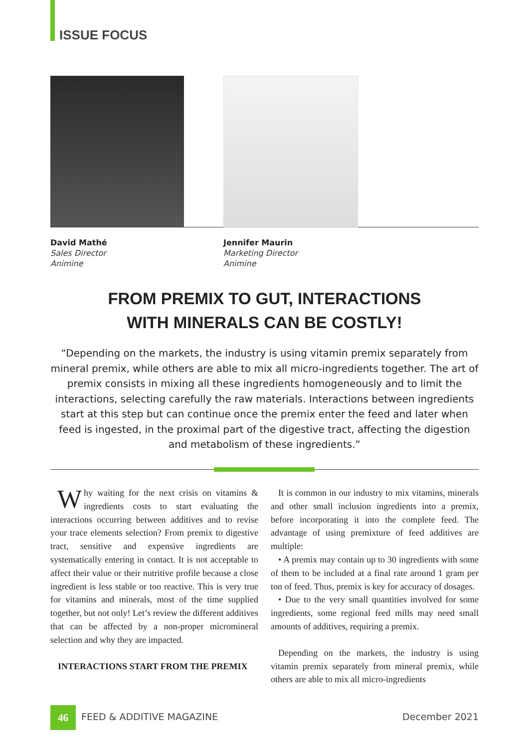ISSUE FOCUS
David Mathé
Sales Director
Animine
Jennifer Maurin
Marketing Director
Animine
FROM PREMIX TO GUT, INTERACTIONS
WITH MINERALS CAN BE COSTLY!
“Depending on the markets, the industry is using vitamin premix separately from mineral premix, while others are able to mix all micro-ingredients together. The art of premix consists in mixing all these ingredients homogeneously and to limit the interactions, selecting carefully the raw materials. Interactions between ingredients start at this step but can continue once the premix enter the feed and later when feed is ingested, in the proximal part of the digestive tract, affecting the digestion and metabolism of these ingredients.”
Why waiting for the next crisis on vitamins & ingredients costs to start evaluating the interactions occurring between additives and to revise your trace elements selection? From premix to digestive tract, sensitive and expensive ingredients are systematically entering in contact. It is not acceptable to affect their value or their nutritive profile because a close ingredient is less stable or too reactive. This is very true for vitamins and minerals, most of the time supplied together, but not only! Let’s review the different additives that can be affected by a non-proper micromineral selection and why they are impacted.
INTERACTIONS START FROM THE PREMIX
It is common in our industry to mix vitamins, minerals and other small inclusion ingredients into a premix, before incorporating it into the complete feed. The advantage of using premixture of feed additives are multiple:
• A premix may contain up to 30 ingredients with some of them to be included at a final rate around 1 gram per ton of feed. Thus, premix is key for accuracy of dosages.
• Due to the very small quantities involved for some ingredients, some regional feed mills may need small amounts of additives, requiring a premix.
Depending on the markets, the industry is using vitamin premix separately from mineral premix, while others are able to mix all micro-ingredients
46 FEED & ADDITIVE MAGAZINE December 2021